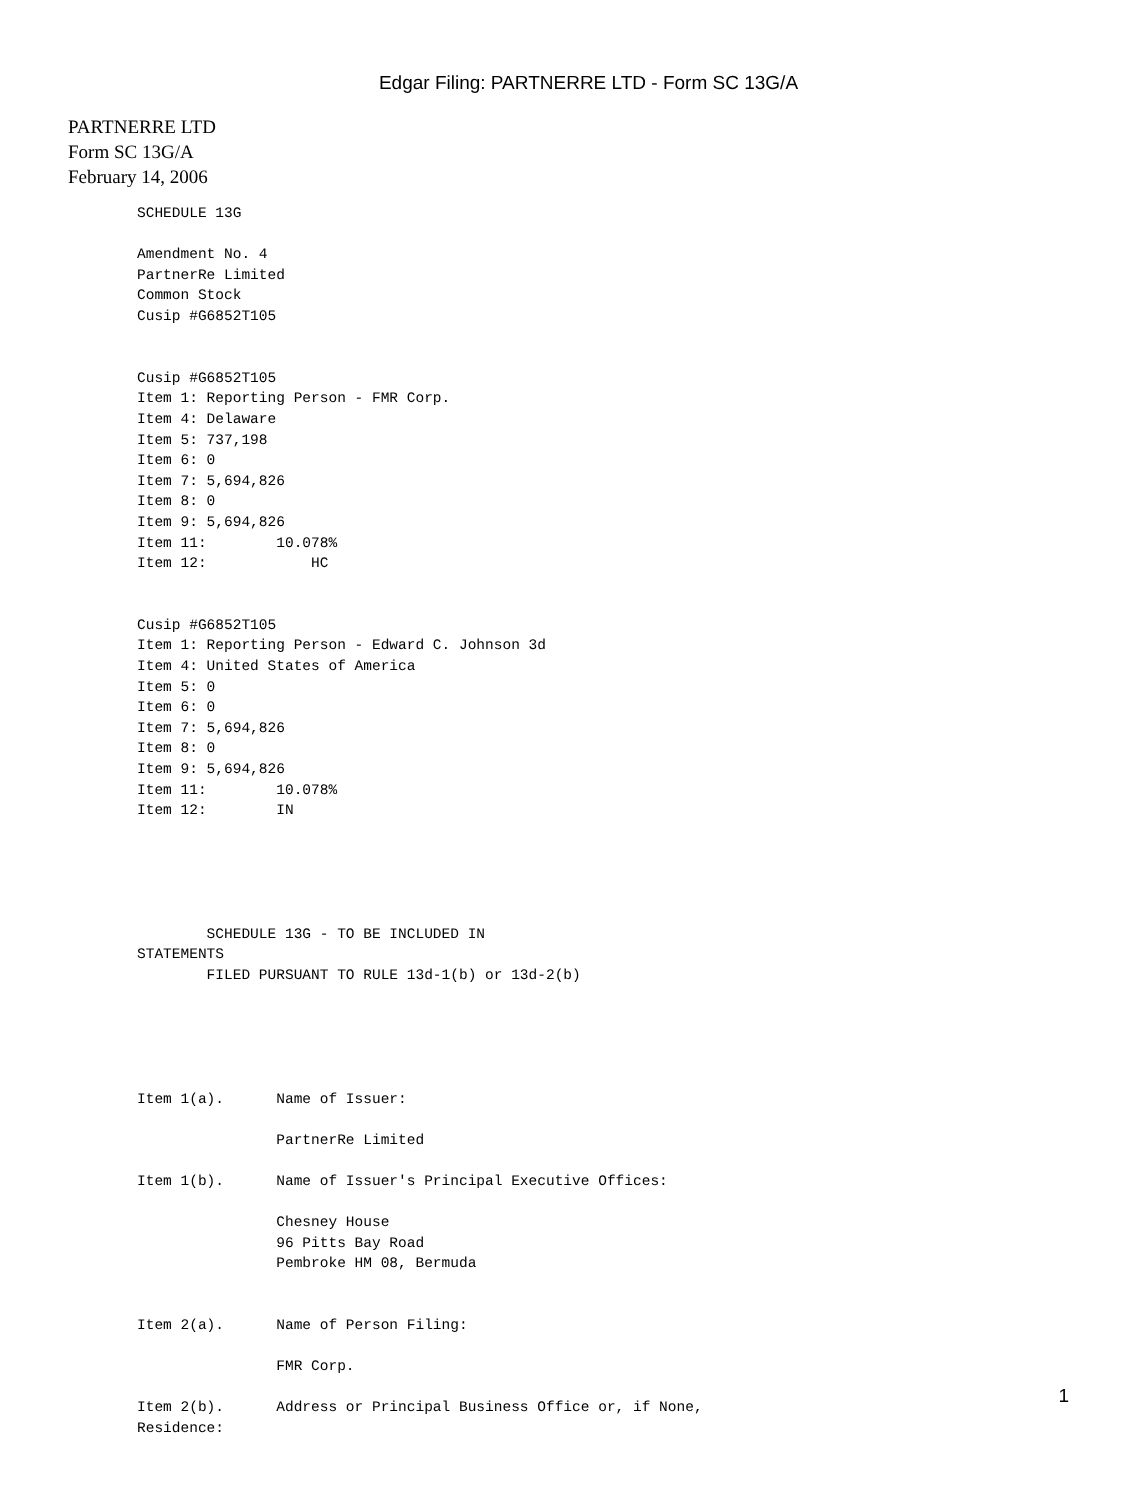Edgar Filing: PARTNERRE LTD - Form SC 13G/A
PARTNERRE LTD
Form SC 13G/A
February 14, 2006
SCHEDULE 13G

Amendment No. 4
PartnerRe Limited
Common Stock
Cusip #G6852T105


Cusip #G6852T105
Item 1: Reporting Person - FMR Corp.
Item 4: Delaware
Item 5: 737,198
Item 6: 0
Item 7: 5,694,826
Item 8: 0
Item 9: 5,694,826
Item 11:        10.078%
Item 12:            HC


Cusip #G6852T105
Item 1: Reporting Person - Edward C. Johnson 3d
Item 4: United States of America
Item 5: 0
Item 6: 0
Item 7: 5,694,826
Item 8: 0
Item 9: 5,694,826
Item 11:        10.078%
Item 12:        IN





        SCHEDULE 13G - TO BE INCLUDED IN
STATEMENTS
        FILED PURSUANT TO RULE 13d-1(b) or 13d-2(b)





Item 1(a).      Name of Issuer:

                PartnerRe Limited

Item 1(b).      Name of Issuer's Principal Executive Offices:

                Chesney House
                96 Pitts Bay Road
                Pembroke HM 08, Bermuda


Item 2(a).      Name of Person Filing:

                FMR Corp.

Item 2(b).      Address or Principal Business Office or, if None,
Residence:
1